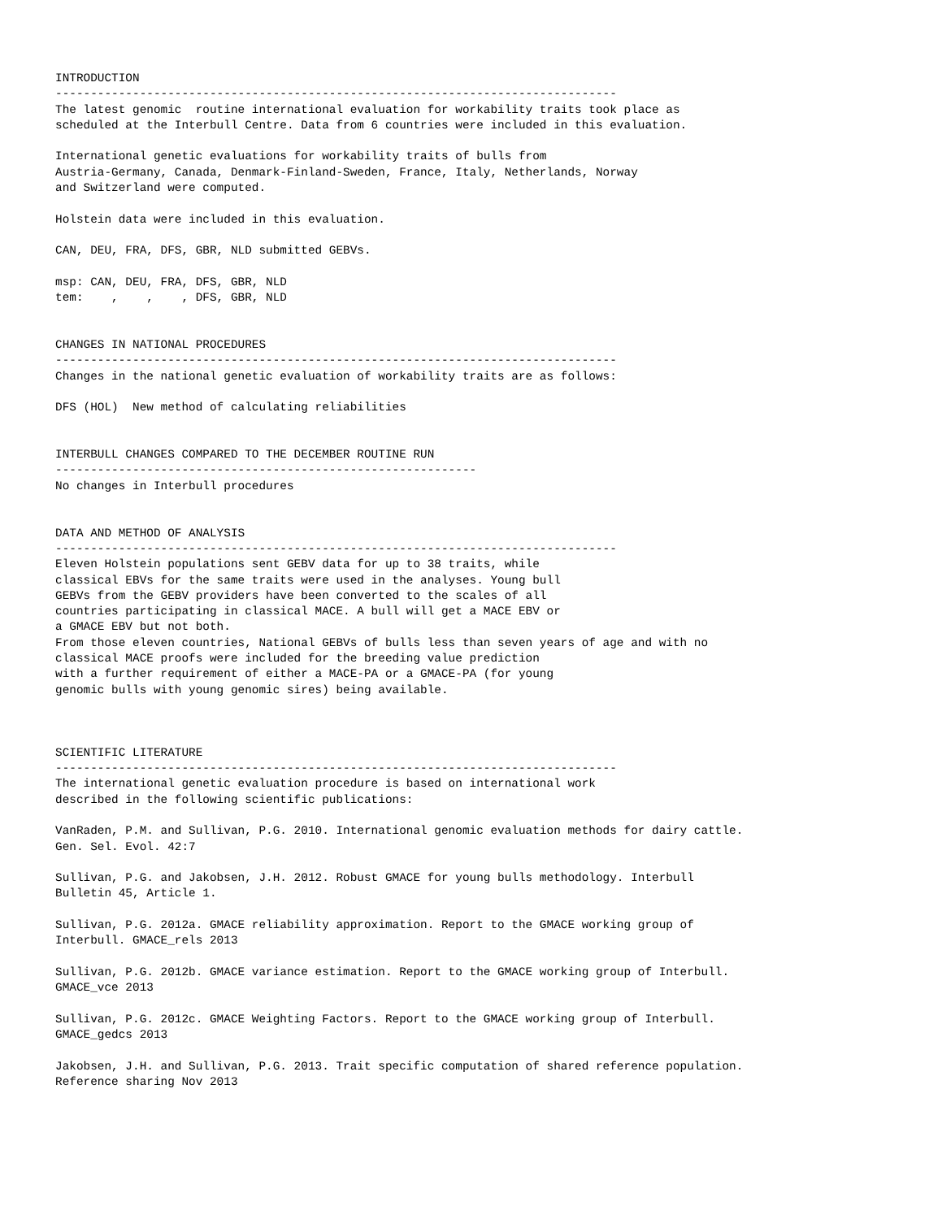INTRODUCTION
--------------------------------------------------------------------------------
The latest genomic  routine international evaluation for workability traits took place as
scheduled at the Interbull Centre. Data from 6 countries were included in this evaluation.

International genetic evaluations for workability traits of bulls from
Austria-Germany, Canada, Denmark-Finland-Sweden, France, Italy, Netherlands, Norway
and Switzerland were computed.

Holstein data were included in this evaluation.

CAN, DEU, FRA, DFS, GBR, NLD submitted GEBVs.

msp: CAN, DEU, FRA, DFS, GBR, NLD
tem:    ,    ,    , DFS, GBR, NLD


CHANGES IN NATIONAL PROCEDURES
--------------------------------------------------------------------------------
Changes in the national genetic evaluation of workability traits are as follows:

DFS (HOL)  New method of calculating reliabilities


INTERBULL CHANGES COMPARED TO THE DECEMBER ROUTINE RUN
------------------------------------------------------------
No changes in Interbull procedures


DATA AND METHOD OF ANALYSIS
--------------------------------------------------------------------------------
Eleven Holstein populations sent GEBV data for up to 38 traits, while
classical EBVs for the same traits were used in the analyses. Young bull
GEBVs from the GEBV providers have been converted to the scales of all
countries participating in classical MACE. A bull will get a MACE EBV or
a GMACE EBV but not both.
From those eleven countries, National GEBVs of bulls less than seven years of age and with no
classical MACE proofs were included for the breeding value prediction
with a further requirement of either a MACE-PA or a GMACE-PA (for young
genomic bulls with young genomic sires) being available.



SCIENTIFIC LITERATURE
--------------------------------------------------------------------------------
The international genetic evaluation procedure is based on international work
described in the following scientific publications:

VanRaden, P.M. and Sullivan, P.G. 2010. International genomic evaluation methods for dairy cattle.
Gen. Sel. Evol. 42:7

Sullivan, P.G. and Jakobsen, J.H. 2012. Robust GMACE for young bulls methodology. Interbull
Bulletin 45, Article 1.

Sullivan, P.G. 2012a. GMACE reliability approximation. Report to the GMACE working group of
Interbull. GMACE_rels 2013

Sullivan, P.G. 2012b. GMACE variance estimation. Report to the GMACE working group of Interbull.
GMACE_vce 2013

Sullivan, P.G. 2012c. GMACE Weighting Factors. Report to the GMACE working group of Interbull.
GMACE_gedcs 2013

Jakobsen, J.H. and Sullivan, P.G. 2013. Trait specific computation of shared reference population.
Reference sharing Nov 2013